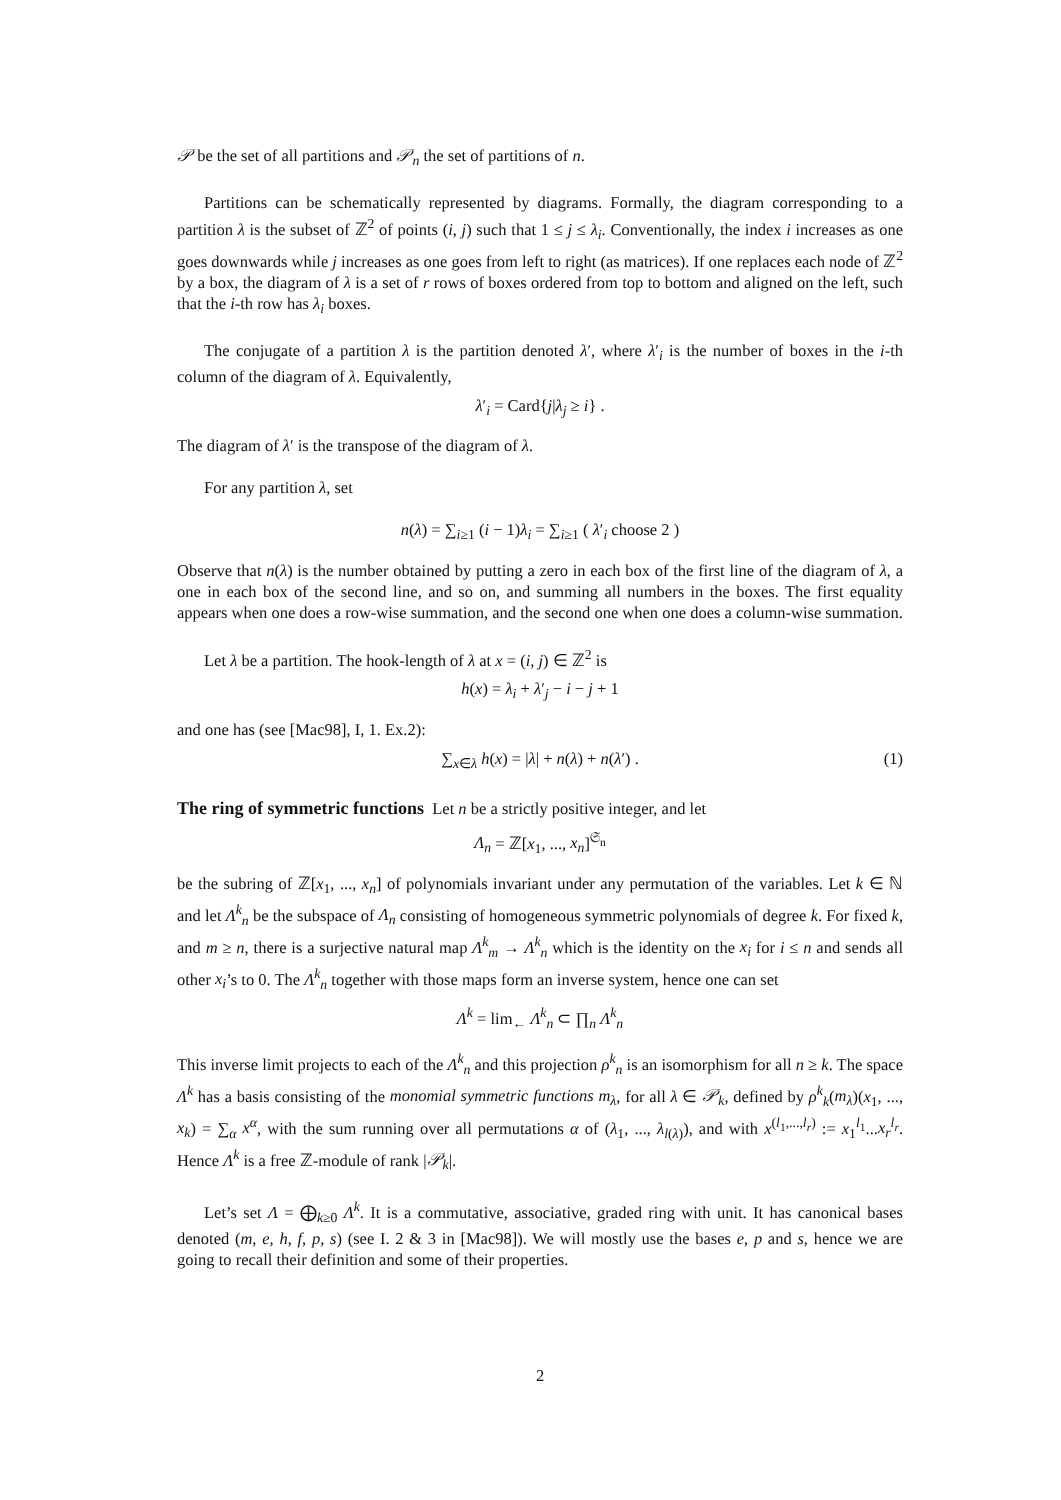𝒫 be the set of all partitions and 𝒫<sub>n</sub> the set of partitions of n.
Partitions can be schematically represented by diagrams. Formally, the diagram corresponding to a partition λ is the subset of ℤ<sup>2</sup> of points (i, j) such that 1 ≤ j ≤ λ<sub>i</sub>. Conventionally, the index i increases as one goes downwards while j increases as one goes from left to right (as matrices). If one replaces each node of ℤ<sup>2</sup> by a box, the diagram of λ is a set of r rows of boxes ordered from top to bottom and aligned on the left, such that the i-th row has λ<sub>i</sub> boxes.
The conjugate of a partition λ is the partition denoted λ′, where λ′<sub>i</sub> is the number of boxes in the i-th column of the diagram of λ. Equivalently,
λ′<sub>i</sub> = Card{j|λ<sub>j</sub> ≥ i} .
The diagram of λ′ is the transpose of the diagram of λ.
For any partition λ, set
n(λ) = ∑<sub>i≥1</sub> (i − 1)λ<sub>i</sub> = ∑<sub>i≥1</sub> ( λ′<sub>i</sub> choose 2 )
Observe that n(λ) is the number obtained by putting a zero in each box of the first line of the diagram of λ, a one in each box of the second line, and so on, and summing all numbers in the boxes. The first equality appears when one does a row-wise summation, and the second one when one does a column-wise summation.
Let λ be a partition. The hook-length of λ at x = (i, j) ∈ ℤ<sup>2</sup> is
h(x) = λ<sub>i</sub> + λ′<sub>j</sub> − i − j + 1
and one has (see [Mac98], I, 1. Ex.2):
∑<sub>x∈λ</sub> h(x) = |λ| + n(λ) + n(λ′) . (1)
The ring of symmetric functions Let n be a strictly positive integer, and let
Λ<sub>n</sub> = ℤ[x<sub>1</sub>, ..., x<sub>n</sub>]<sup>𝔖<sub>n</sub></sup>
be the subring of ℤ[x<sub>1</sub>, ..., x<sub>n</sub>] of polynomials invariant under any permutation of the variables. Let k ∈ ℕ and let Λ<sup>k</sup><sub>n</sub> be the subspace of Λ<sub>n</sub> consisting of homogeneous symmetric polynomials of degree k. For fixed k, and m ≥ n, there is a surjective natural map Λ<sup>k</sup><sub>m</sub> → Λ<sup>k</sup><sub>n</sub> which is the identity on the x<sub>i</sub> for i ≤ n and sends all other x<sub>i</sub>’s to 0. The Λ<sup>k</sup><sub>n</sub> together with those maps form an inverse system, hence one can set
Λ<sup>k</sup> = lim<sub>←</sub> Λ<sup>k</sup><sub>n</sub> ⊂ ∏<sub>n</sub> Λ<sup>k</sup><sub>n</sub>
This inverse limit projects to each of the Λ<sup>k</sup><sub>n</sub> and this projection ρ<sup>k</sup><sub>n</sub> is an isomorphism for all n ≥ k. The space Λ<sup>k</sup> has a basis consisting of the monomial symmetric functions m<sub>λ</sub>, for all λ ∈ 𝒫<sub>k</sub>, defined by ρ<sup>k</sup><sub>k</sub>(m<sub>λ</sub>)(x<sub>1</sub>, ..., x<sub>k</sub>) = ∑<sub>α</sub> x<sup>α</sup>, with the sum running over all permutations α of (λ<sub>1</sub>, ..., λ<sub>l(λ)</sub>), and with x<sup>(l<sub>1</sub>,...,l<sub>r</sub>)</sup> := x<sub>1</sub><sup>l<sub>1</sub></sup>...x<sub>r</sub><sup>l<sub>r</sub></sup>. Hence Λ<sup>k</sup> is a free ℤ-module of rank |𝒫<sub>k</sub>|.
Let’s set Λ = ⨁<sub>k≥0</sub> Λ<sup>k</sup>. It is a commutative, associative, graded ring with unit. It has canonical bases denoted (m, e, h, f, p, s) (see I. 2 & 3 in [Mac98]). We will mostly use the bases e, p and s, hence we are going to recall their definition and some of their properties.
2